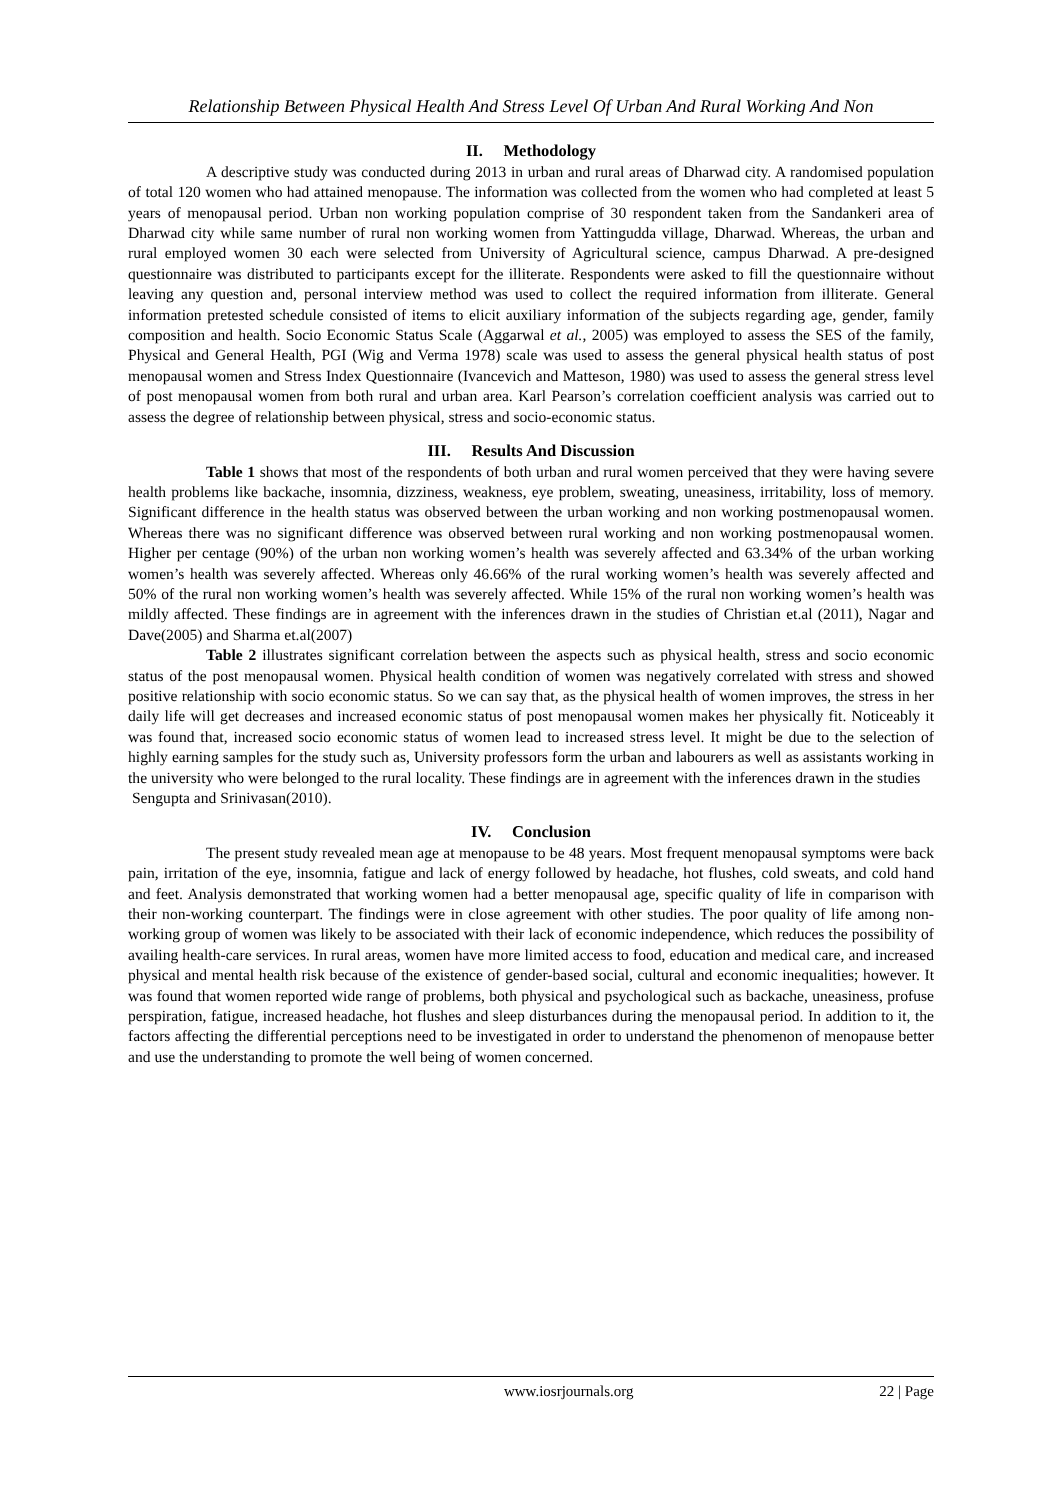Relationship Between Physical Health And Stress Level Of Urban And Rural Working And Non
II. Methodology
A descriptive study was conducted during 2013 in urban and rural areas of Dharwad city. A randomised population of total 120 women who had attained menopause. The information was collected from the women who had completed at least 5 years of menopausal period. Urban non working population comprise of 30 respondent taken from the Sandankeri area of Dharwad city while same number of rural non working women from Yattingudda village, Dharwad. Whereas, the urban and rural employed women 30 each were selected from University of Agricultural science, campus Dharwad. A pre-designed questionnaire was distributed to participants except for the illiterate. Respondents were asked to fill the questionnaire without leaving any question and, personal interview method was used to collect the required information from illiterate. General information pretested schedule consisted of items to elicit auxiliary information of the subjects regarding age, gender, family composition and health. Socio Economic Status Scale (Aggarwal et al., 2005) was employed to assess the SES of the family, Physical and General Health, PGI (Wig and Verma 1978) scale was used to assess the general physical health status of post menopausal women and Stress Index Questionnaire (Ivancevich and Matteson, 1980) was used to assess the general stress level of post menopausal women from both rural and urban area. Karl Pearson’s correlation coefficient analysis was carried out to assess the degree of relationship between physical, stress and socio-economic status.
III. Results And Discussion
Table 1 shows that most of the respondents of both urban and rural women perceived that they were having severe health problems like backache, insomnia, dizziness, weakness, eye problem, sweating, uneasiness, irritability, loss of memory. Significant difference in the health status was observed between the urban working and non working postmenopausal women. Whereas there was no significant difference was observed between rural working and non working postmenopausal women. Higher per centage (90%) of the urban non working women’s health was severely affected and 63.34% of the urban working women’s health was severely affected. Whereas only 46.66% of the rural working women’s health was severely affected and 50% of the rural non working women’s health was severely affected. While 15% of the rural non working women’s health was mildly affected. These findings are in agreement with the inferences drawn in the studies of Christian et.al (2011), Nagar and Dave(2005) and Sharma et.al(2007)
Table 2 illustrates significant correlation between the aspects such as physical health, stress and socio economic status of the post menopausal women. Physical health condition of women was negatively correlated with stress and showed positive relationship with socio economic status. So we can say that, as the physical health of women improves, the stress in her daily life will get decreases and increased economic status of post menopausal women makes her physically fit. Noticeably it was found that, increased socio economic status of women lead to increased stress level. It might be due to the selection of highly earning samples for the study such as, University professors form the urban and labourers as well as assistants working in the university who were belonged to the rural locality. These findings are in agreement with the inferences drawn in the studies
Sengupta and Srinivasan(2010).
IV. Conclusion
The present study revealed mean age at menopause to be 48 years. Most frequent menopausal symptoms were back pain, irritation of the eye, insomnia, fatigue and lack of energy followed by headache, hot flushes, cold sweats, and cold hand and feet. Analysis demonstrated that working women had a better menopausal age, specific quality of life in comparison with their non-working counterpart. The findings were in close agreement with other studies. The poor quality of life among non-working group of women was likely to be associated with their lack of economic independence, which reduces the possibility of availing health-care services. In rural areas, women have more limited access to food, education and medical care, and increased physical and mental health risk because of the existence of gender-based social, cultural and economic inequalities; however. It was found that women reported wide range of problems, both physical and psychological such as backache, uneasiness, profuse perspiration, fatigue, increased headache, hot flushes and sleep disturbances during the menopausal period. In addition to it, the factors affecting the differential perceptions need to be investigated in order to understand the phenomenon of menopause better and use the understanding to promote the well being of women concerned.
www.iosrjournals.org 22 | Page